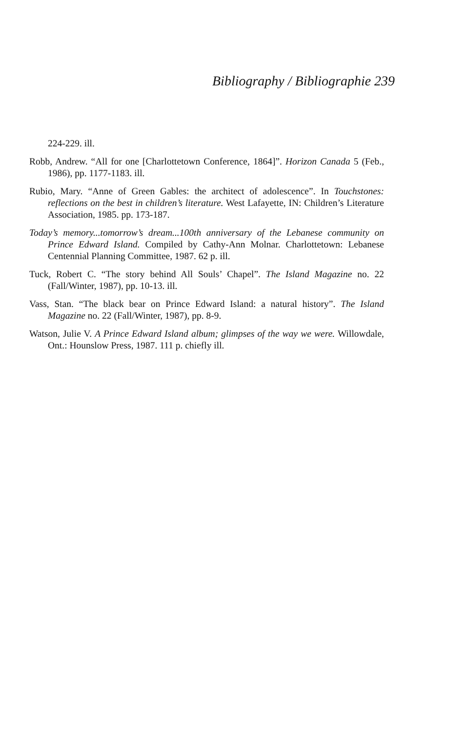Bibliography / Bibliographie 239
224-229. ill.
Robb, Andrew. “All for one [Charlottetown Conference, 1864]”. Horizon Canada 5 (Feb., 1986), pp. 1177-1183. ill.
Rubio, Mary. “Anne of Green Gables: the architect of adolescence”. In Touchstones: reflections on the best in children’s literature. West Lafayette, IN: Children’s Literature Association, 1985. pp. 173-187.
Today’s memory...tomorrow’s dream...100th anniversary of the Lebanese community on Prince Edward Island. Compiled by Cathy-Ann Molnar. Charlottetown: Lebanese Centennial Planning Committee, 1987. 62 p. ill.
Tuck, Robert C. “The story behind All Souls’ Chapel”. The Island Magazine no. 22 (Fall/Winter, 1987), pp. 10-13. ill.
Vass, Stan. “The black bear on Prince Edward Island: a natural history”. The Island Magazine no. 22 (Fall/Winter, 1987), pp. 8-9.
Watson, Julie V. A Prince Edward Island album; glimpses of the way we were. Willowdale, Ont.: Hounslow Press, 1987. 111 p. chiefly ill.